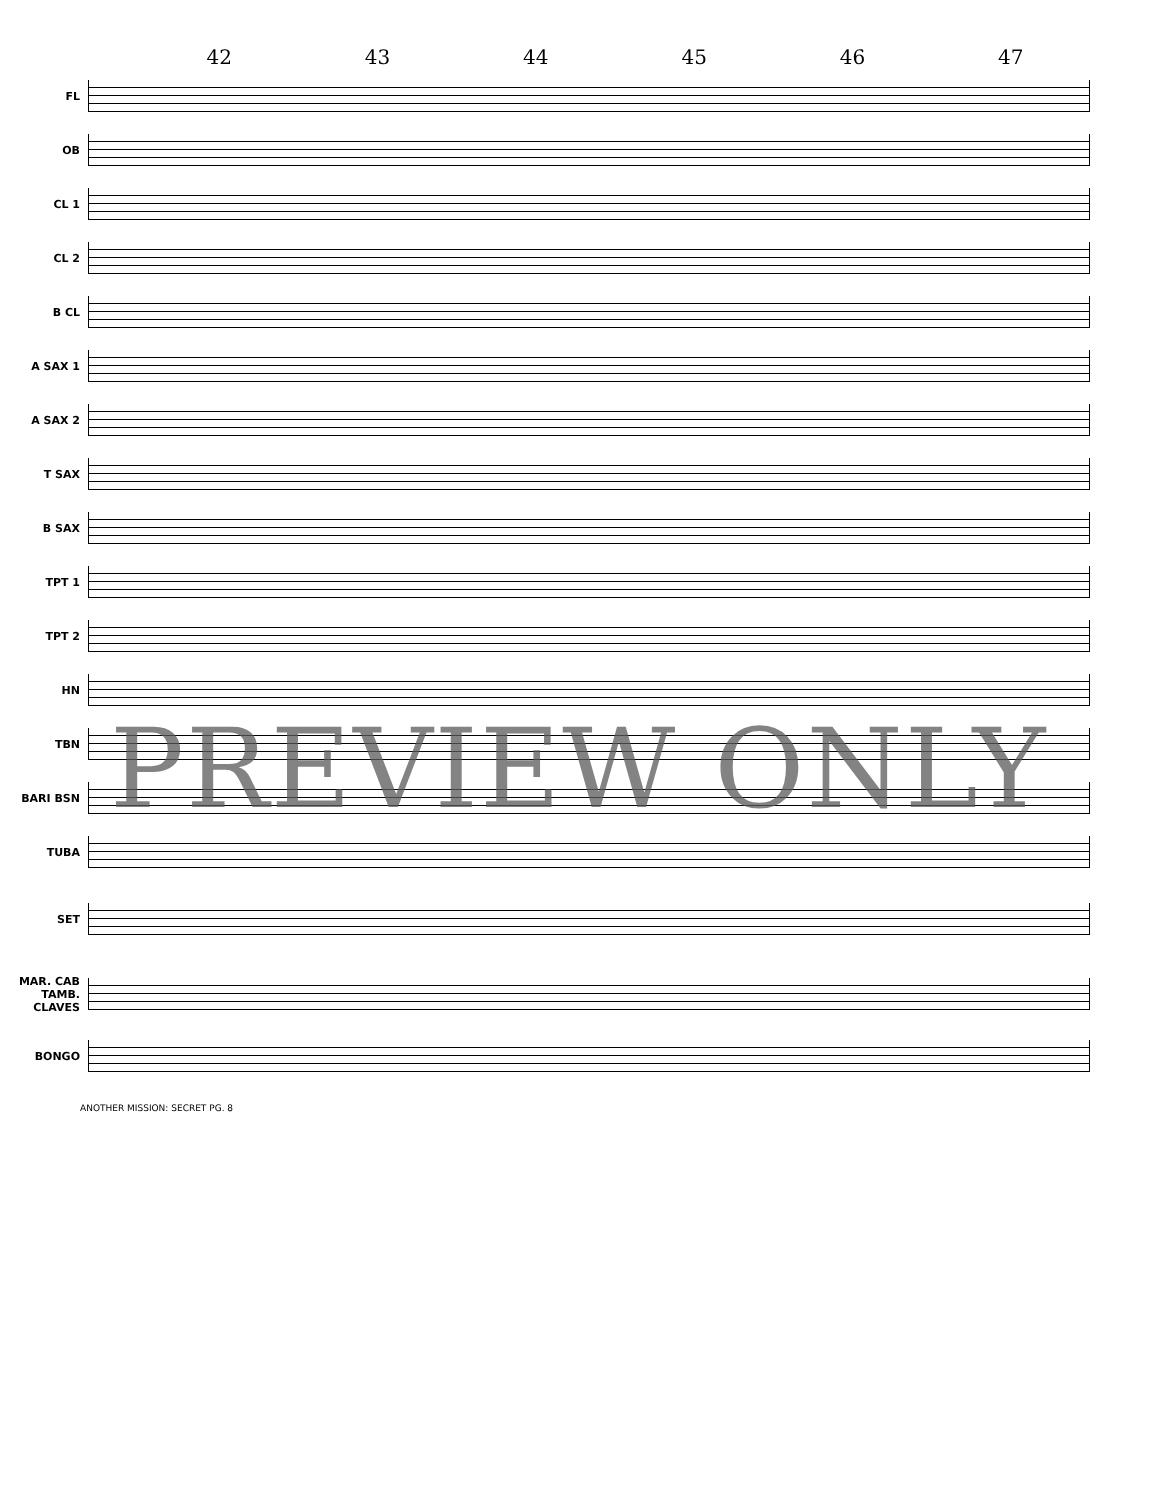42 43 44 45 46 47
FL
OB
CL 1
CL 2
B CL
A SAX 1
A SAX 2
T SAX
B SAX
TPT 1
TPT 2
HN
TBN
BARI BSN
TUBA
SET
MAR. CAB TAMB. CLAVES
BONGO
PREVIEW ONLY
ANOTHER MISSION: SECRET PG. 8